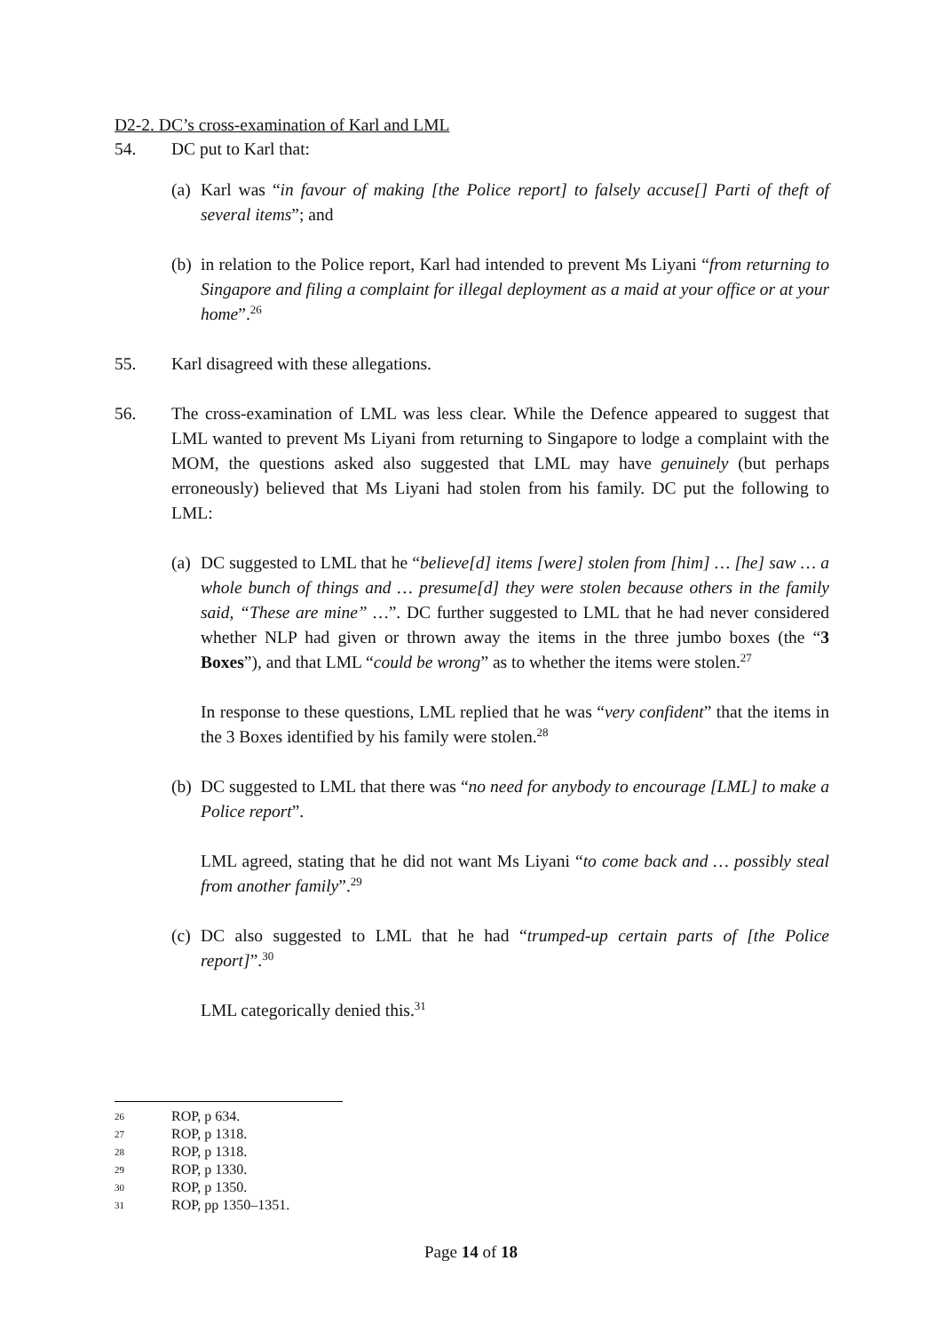D2-2. DC’s cross-examination of Karl and LML
54. DC put to Karl that:
(a)
Karl was “in favour of making [the Police report] to falsely accuse[] Parti of theft of several items”; and
(b)
in relation to the Police report, Karl had intended to prevent Ms Liyani “from returning to Singapore and filing a complaint for illegal deployment as a maid at your office or at your home”.<sup>26</sup>
55. Karl disagreed with these allegations.
56. The cross-examination of LML was less clear. While the Defence appeared to suggest that LML wanted to prevent Ms Liyani from returning to Singapore to lodge a complaint with the MOM, the questions asked also suggested that LML may have genuinely (but perhaps erroneously) believed that Ms Liyani had stolen from his family. DC put the following to LML:
(a)
DC suggested to LML that he “believe[d] items [were] stolen from [him] … [he] saw … a whole bunch of things and … presume[d] they were stolen because others in the family said, “These are mine” …”. DC further suggested to LML that he had never considered whether NLP had given or thrown away the items in the three jumbo boxes (the “3 Boxes”), and that LML “could be wrong” as to whether the items were stolen.<sup>27</sup>
In response to these questions, LML replied that he was “very confident” that the items in the 3 Boxes identified by his family were stolen.<sup>28</sup>
(b)
DC suggested to LML that there was “no need for anybody to encourage [LML] to make a Police report”.
LML agreed, stating that he did not want Ms Liyani “to come back and … possibly steal from another family”.<sup>29</sup>
(c)
DC also suggested to LML that he had “trumped-up certain parts of [the Police report]”.<sup>30</sup>
LML categorically denied this.<sup>31</sup>
26 ROP, p 634.
27 ROP, p 1318.
28 ROP, p 1318.
29 ROP, p 1330.
30 ROP, p 1350.
31 ROP, pp 1350–1351.
Page 14 of 18